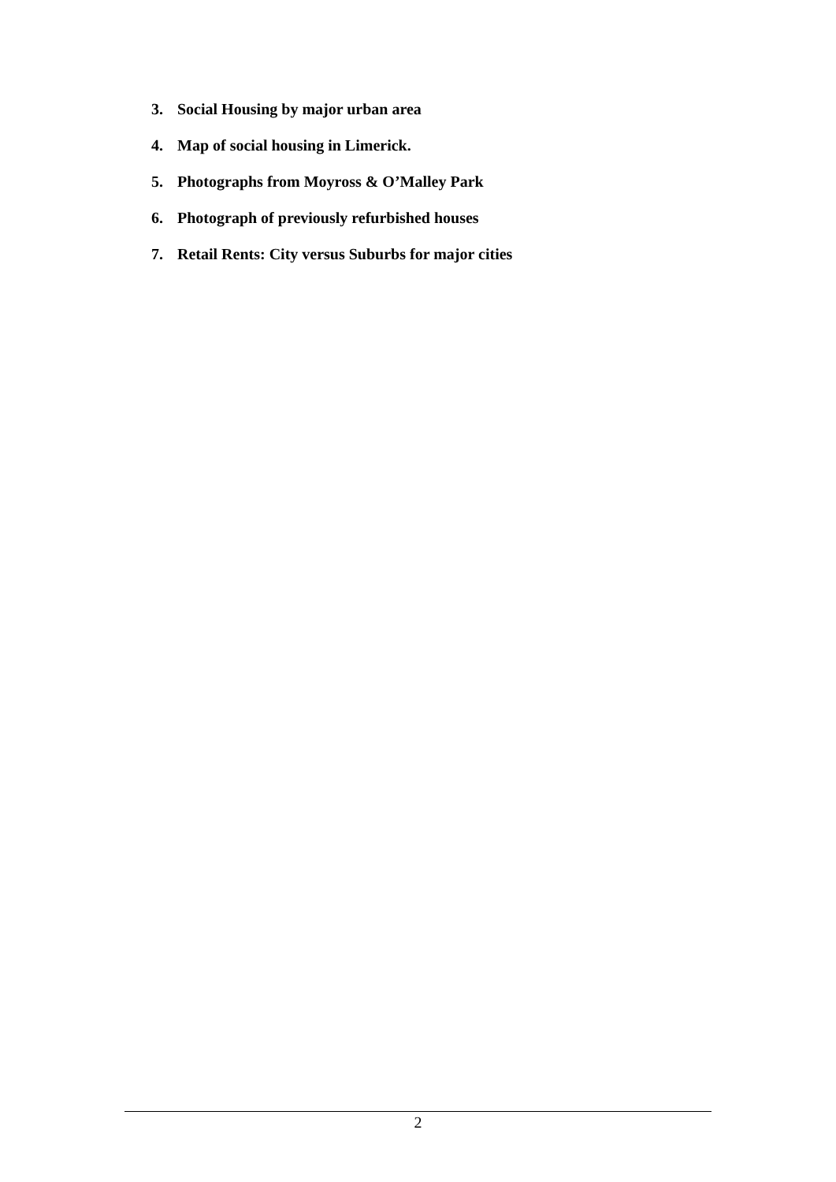3. Social Housing by major urban area
4. Map of social housing in Limerick.
5. Photographs from Moyross & O’Malley Park
6. Photograph of previously refurbished houses
7. Retail Rents: City versus Suburbs for major cities
2